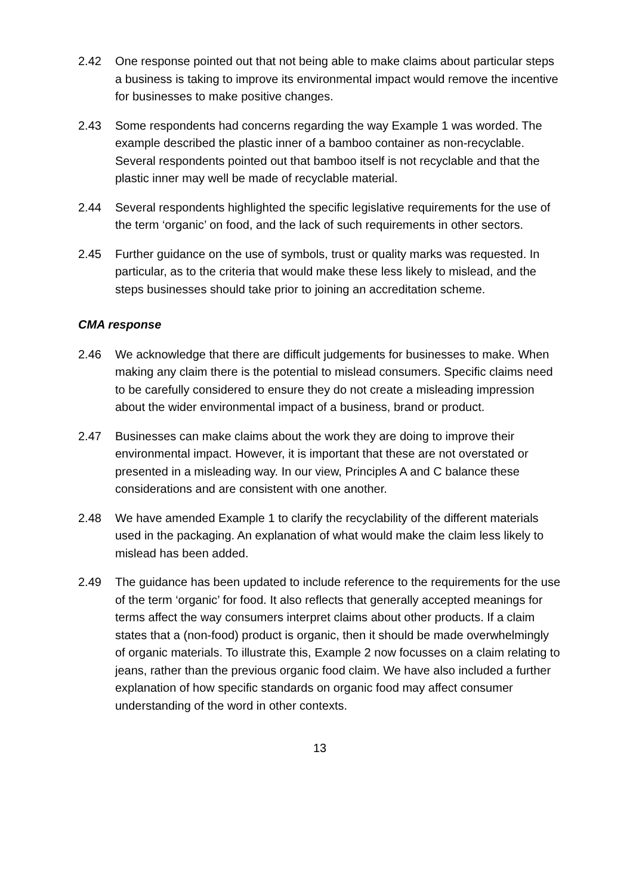2.42 One response pointed out that not being able to make claims about particular steps a business is taking to improve its environmental impact would remove the incentive for businesses to make positive changes.
2.43 Some respondents had concerns regarding the way Example 1 was worded. The example described the plastic inner of a bamboo container as non-recyclable. Several respondents pointed out that bamboo itself is not recyclable and that the plastic inner may well be made of recyclable material.
2.44 Several respondents highlighted the specific legislative requirements for the use of the term ‘organic’ on food, and the lack of such requirements in other sectors.
2.45 Further guidance on the use of symbols, trust or quality marks was requested. In particular, as to the criteria that would make these less likely to mislead, and the steps businesses should take prior to joining an accreditation scheme.
CMA response
2.46 We acknowledge that there are difficult judgements for businesses to make. When making any claim there is the potential to mislead consumers. Specific claims need to be carefully considered to ensure they do not create a misleading impression about the wider environmental impact of a business, brand or product.
2.47 Businesses can make claims about the work they are doing to improve their environmental impact. However, it is important that these are not overstated or presented in a misleading way. In our view, Principles A and C balance these considerations and are consistent with one another.
2.48 We have amended Example 1 to clarify the recyclability of the different materials used in the packaging. An explanation of what would make the claim less likely to mislead has been added.
2.49 The guidance has been updated to include reference to the requirements for the use of the term ‘organic’ for food. It also reflects that generally accepted meanings for terms affect the way consumers interpret claims about other products. If a claim states that a (non-food) product is organic, then it should be made overwhelmingly of organic materials. To illustrate this, Example 2 now focusses on a claim relating to jeans, rather than the previous organic food claim. We have also included a further explanation of how specific standards on organic food may affect consumer understanding of the word in other contexts.
13